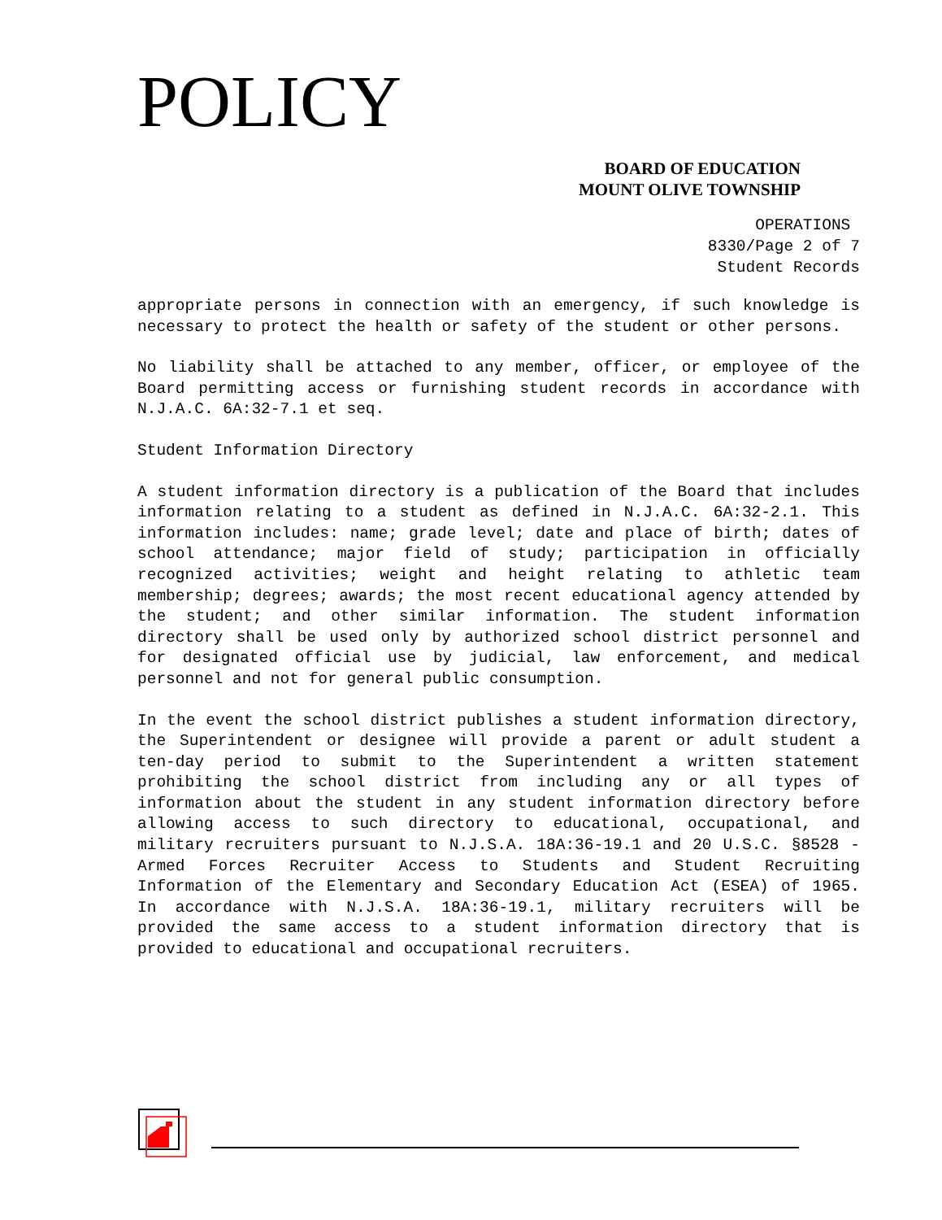POLICY
BOARD OF EDUCATION
MOUNT OLIVE TOWNSHIP
OPERATIONS
8330/Page 2 of 7
Student Records
appropriate persons in connection with an emergency, if such knowledge is necessary to protect the health or safety of the student or other persons.
No liability shall be attached to any member, officer, or employee of the Board permitting access or furnishing student records in accordance with N.J.A.C. 6A:32-7.1 et seq.
Student Information Directory
A student information directory is a publication of the Board that includes information relating to a student as defined in N.J.A.C. 6A:32-2.1. This information includes: name; grade level; date and place of birth; dates of school attendance; major field of study; participation in officially recognized activities; weight and height relating to athletic team membership; degrees; awards; the most recent educational agency attended by the student; and other similar information. The student information directory shall be used only by authorized school district personnel and for designated official use by judicial, law enforcement, and medical personnel and not for general public consumption.
In the event the school district publishes a student information directory, the Superintendent or designee will provide a parent or adult student a ten-day period to submit to the Superintendent a written statement prohibiting the school district from including any or all types of information about the student in any student information directory before allowing access to such directory to educational, occupational, and military recruiters pursuant to N.J.S.A. 18A:36-19.1 and 20 U.S.C. §8528 - Armed Forces Recruiter Access to Students and Student Recruiting Information of the Elementary and Secondary Education Act (ESEA) of 1965. In accordance with N.J.S.A. 18A:36-19.1, military recruiters will be provided the same access to a student information directory that is provided to educational and occupational recruiters.